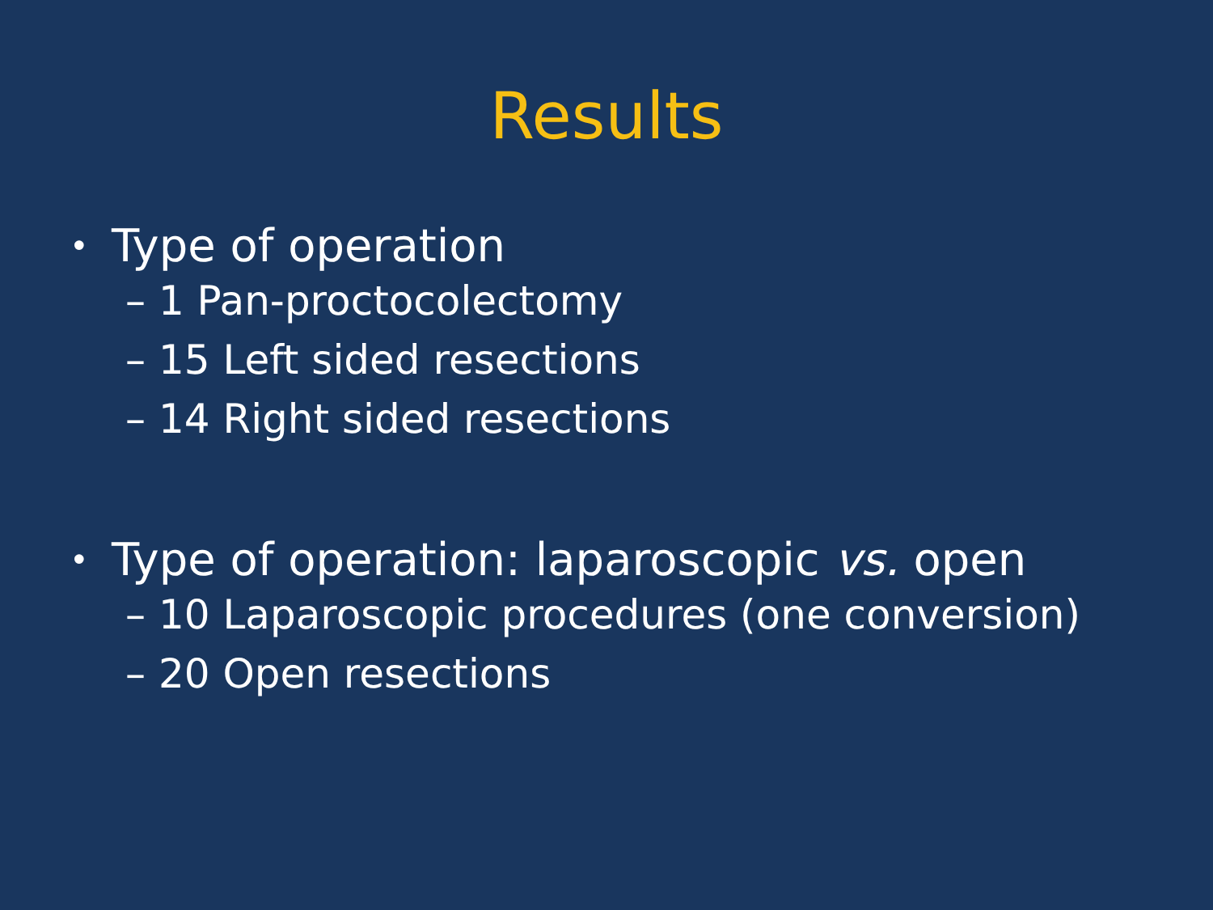Results
• Type of operation
– 1 Pan-proctocolectomy
– 15 Left sided resections
– 14 Right sided resections
• Type of operation: laparoscopic vs. open
– 10 Laparoscopic procedures (one conversion)
– 20 Open resections